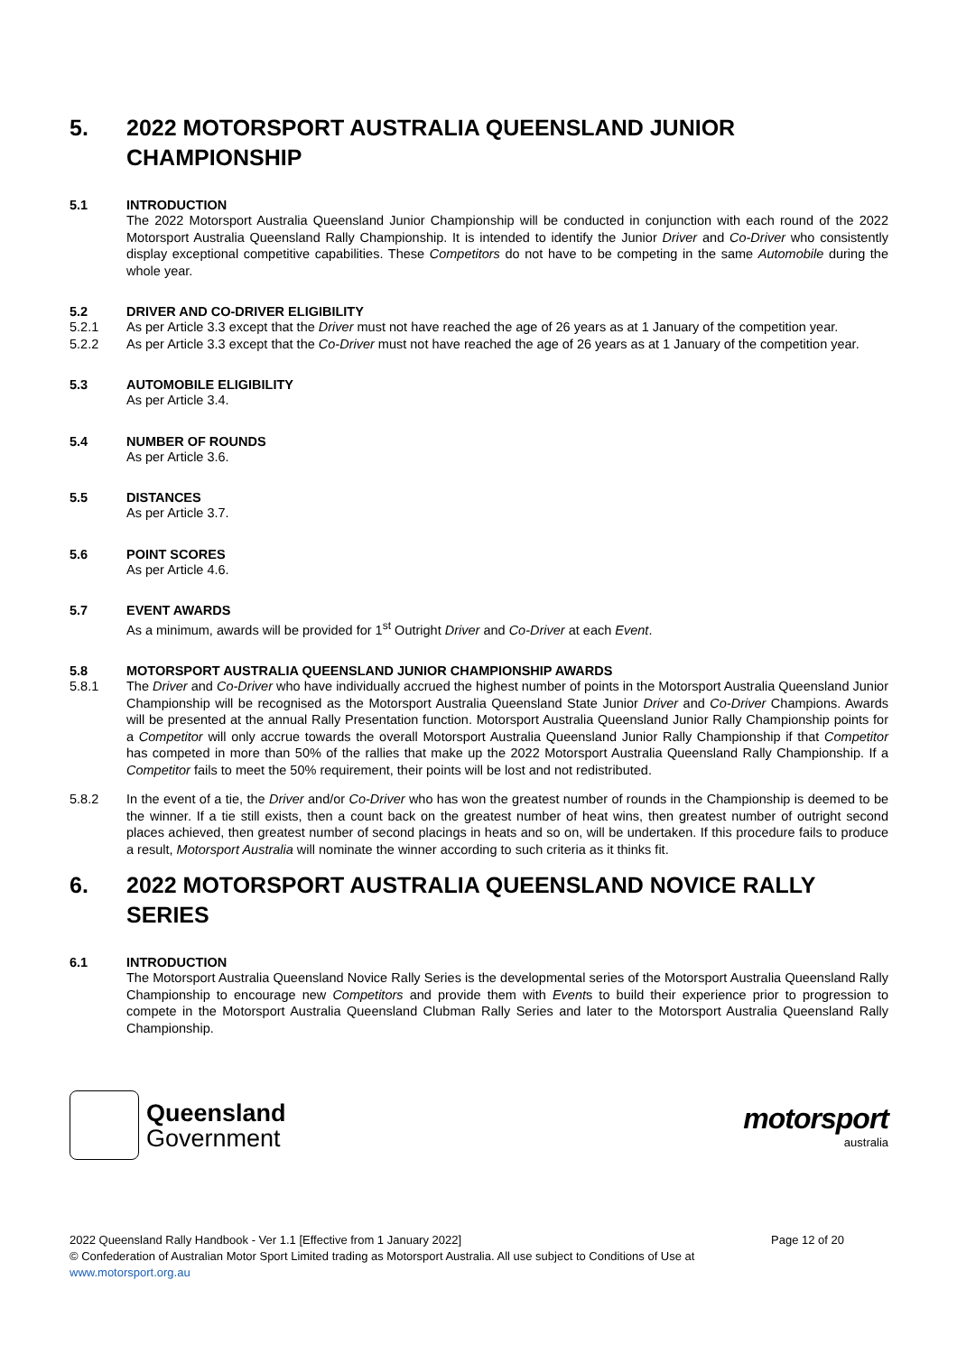5. 2022 MOTORSPORT AUSTRALIA QUEENSLAND JUNIOR CHAMPIONSHIP
5.1 INTRODUCTION
The 2022 Motorsport Australia Queensland Junior Championship will be conducted in conjunction with each round of the 2022 Motorsport Australia Queensland Rally Championship. It is intended to identify the Junior Driver and Co-Driver who consistently display exceptional competitive capabilities. These Competitors do not have to be competing in the same Automobile during the whole year.
5.2 DRIVER AND CO-DRIVER ELIGIBILITY
5.2.1 As per Article 3.3 except that the Driver must not have reached the age of 26 years as at 1 January of the competition year.
5.2.2 As per Article 3.3 except that the Co-Driver must not have reached the age of 26 years as at 1 January of the competition year.
5.3 AUTOMOBILE ELIGIBILITY
As per Article 3.4.
5.4 NUMBER OF ROUNDS
As per Article 3.6.
5.5 DISTANCES
As per Article 3.7.
5.6 POINT SCORES
As per Article 4.6.
5.7 EVENT AWARDS
As a minimum, awards will be provided for 1<sup>st</sup> Outright Driver and Co-Driver at each Event.
5.8 MOTORSPORT AUSTRALIA QUEENSLAND JUNIOR CHAMPIONSHIP AWARDS
5.8.1 The Driver and Co-Driver who have individually accrued the highest number of points in the Motorsport Australia Queensland Junior Championship will be recognised as the Motorsport Australia Queensland State Junior Driver and Co-Driver Champions. Awards will be presented at the annual Rally Presentation function. Motorsport Australia Queensland Junior Rally Championship points for a Competitor will only accrue towards the overall Motorsport Australia Queensland Junior Rally Championship if that Competitor has competed in more than 50% of the rallies that make up the 2022 Motorsport Australia Queensland Rally Championship. If a Competitor fails to meet the 50% requirement, their points will be lost and not redistributed.
5.8.2 In the event of a tie, the Driver and/or Co-Driver who has won the greatest number of rounds in the Championship is deemed to be the winner. If a tie still exists, then a count back on the greatest number of heat wins, then greatest number of outright second places achieved, then greatest number of second placings in heats and so on, will be undertaken. If this procedure fails to produce a result, Motorsport Australia will nominate the winner according to such criteria as it thinks fit.
6. 2022 MOTORSPORT AUSTRALIA QUEENSLAND NOVICE RALLY SERIES
6.1 INTRODUCTION
The Motorsport Australia Queensland Novice Rally Series is the developmental series of the Motorsport Australia Queensland Rally Championship to encourage new Competitors and provide them with Events to build their experience prior to progression to compete in the Motorsport Australia Queensland Clubman Rally Series and later to the Motorsport Australia Queensland Rally Championship.
Queensland
Government
motorsport
australia
Page 12 of 20 2022 Queensland Rally Handbook - Ver 1.1 [Effective from 1 January 2022]
© Confederation of Australian Motor Sport Limited trading as Motorsport Australia. All use subject to Conditions of Use at
www.motorsport.org.au